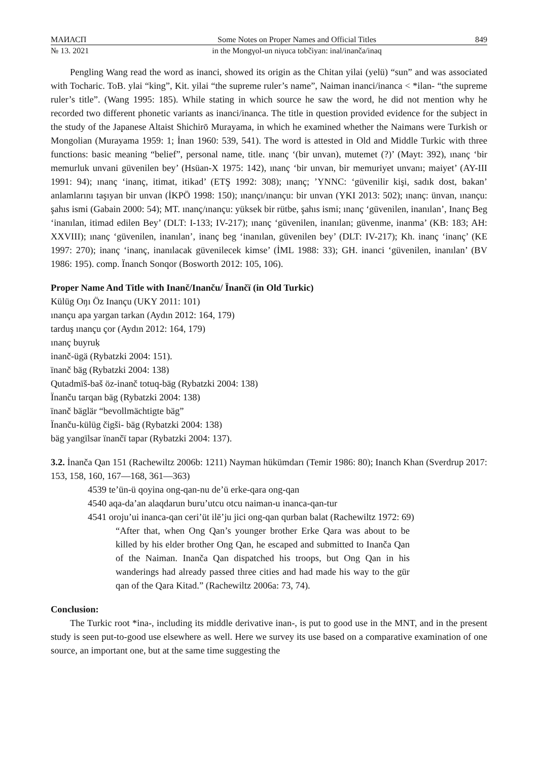МАИАСП Some Notes on Proper Names and Official Titles 849
№ 13. 2021 in the Mongγol-un niγuca tobčiyan: inal/inanča/inaq
Pengling Wang read the word as inanci, showed its origin as the Chitan yilai (yelü) “sun” and was associated with Tocharic. ToB. ylai “king”, Kit. yilai “the supreme ruler’s name”, Naiman inanci/inanca < *ilan- “the supreme ruler’s title”. (Wang 1995: 185). While stating in which source he saw the word, he did not mention why he recorded two different phonetic variants as inanci/inanca. The title in question provided evidence for the subject in the study of the Japanese Altaist Shichirō Murayama, in which he examined whether the Naimans were Turkish or Mongolian (Murayama 1959: 1; İnan 1960: 539, 541). The word is attested in Old and Middle Turkic with three functions: basic meaning “belief”, personal name, title. ınanç ‘(bir unvan), mutemet (?)’ (Mayt: 392), ınanç ʻbir memurluk unvani güvenilen bey’ (Hsüan-X 1975: 142), ınanç ʻbir unvan, bir memuriyet unvanı; maiyet’ (AY-III 1991: 94); ınanç ʻinanç, itimat, itikad’ (ETŞ 1992: 308); ınanç; ’YNNC: ‘güvenilir kişi, sadık dost, bakan’ anlamlarını taşıyan bir unvan (İKPÖ 1998: 150); ınançı/ınançu: bir unvan (YKI 2013: 502); ınanç: ünvan, ınançu: şahıs ismi (Gabain 2000: 54); MT. ınanç/ınançu: yüksek bir rütbe, şahıs ismi; ınanç ‘güvenilen, inanılan’, Inanç Beg ‘inanılan, itimad edilen Bey’ (DLT: I-133; IV-217); ınanç ‘güvenilen, inanılan; güvenme, inanma’ (KB: 183; AH: XXVIII); ınanç ‘güvenilen, inanılan’, inanç beg ‘inanılan, güvenilen bey’ (DLT: IV-217); Kh. inanç ‘inanç’ (KE 1997: 270); inanç ‘inanç, inanılacak güvenilecek kimse’ (İML 1988: 33); GH. inanci ʻgüvenilen, inanılan’ (BV 1986: 195). comp. Ïnanch Sonqor (Bosworth 2012: 105, 106).
Proper Name And Title with Inanč/Inanču/ Ïnančï (in Old Turkic)
Külüg Oŋı Öz Inançu (UKY 2011: 101)
ınançu apa yargan tarkan (Aydın 2012: 164, 179)
tarduş ınançu çor (Aydın 2012: 164, 179)
ınanç buyruḳ
inanč-ügä (Rybatzki 2004: 151).
ïnanč bäg (Rybatzki 2004: 138)
Qutadmïš-baš öz-inanč totuq-bäg (Rybatzki 2004: 138)
Ïnanču tarqan bäg (Rybatzki 2004: 138)
ïnanč bäglär “bevollmächtigte bäg”
Ïnanču-külüg čigši- bäg (Rybatzki 2004: 138)
bäg yangïlsar ïnančï tapar (Rybatzki 2004: 137).
3.2. İnanča Qan 151 (Rachewiltz 2006b: 1211) Nayman hükümdarı (Temir 1986: 80); Inanch Khan (Sverdrup 2017: 153, 158, 160, 167—168, 361—363)
4539 te’ün-ü qoyina ong-qan-nu de’ü erke-qara ong-qan
4540 aqa-da’an alaqdarun buru’utcu otcu naiman-u inanca-qan-tur
4541 oroju’ui inanca-qan ceri’üt ilē’ju jici ong-qan qurban balat (Rachewiltz 1972: 69)
“After that, when Ong Qan’s younger brother Erke Qara was about to be killed by his elder brother Ong Qan, he escaped and submitted to Inanča Qan of the Naiman. Inanča Qan dispatched his troops, but Ong Qan in his wanderings had already passed three cities and had made his way to the gür qan of the Qara Kitad.” (Rachewiltz 2006a: 73, 74).
Conclusion:
The Turkic root *ina-, including its middle derivative inan-, is put to good use in the MNT, and in the present study is seen put-to-good use elsewhere as well. Here we survey its use based on a comparative examination of one source, an important one, but at the same time suggesting the